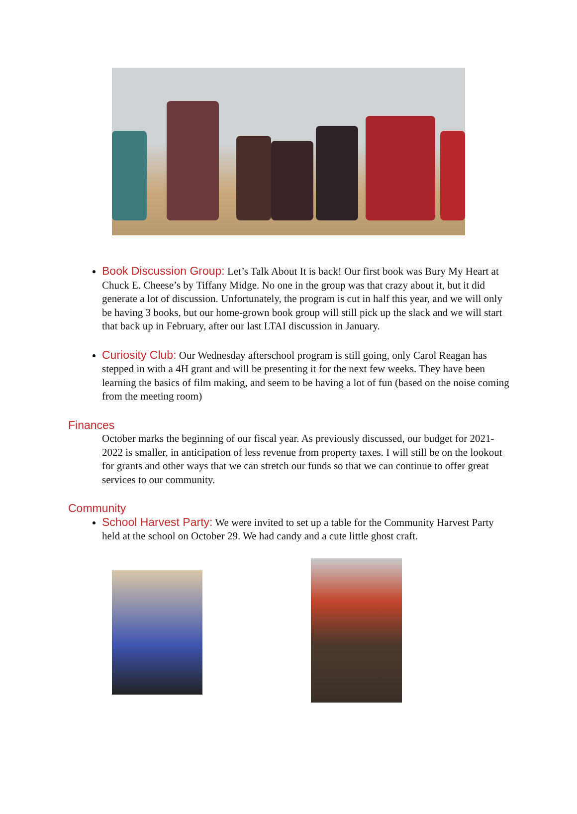Book Discussion Group: Let’s Talk About It is back! Our first book was Bury My Heart at Chuck E. Cheese’s by Tiffany Midge. No one in the group was that crazy about it, but it did generate a lot of discussion. Unfortunately, the program is cut in half this year, and we will only be having 3 books, but our home-grown book group will still pick up the slack and we will start that back up in February, after our last LTAI discussion in January.
Curiosity Club: Our Wednesday afterschool program is still going, only Carol Reagan has stepped in with a 4H grant and will be presenting it for the next few weeks. They have been learning the basics of film making, and seem to be having a lot of fun (based on the noise coming from the meeting room)
Finances
October marks the beginning of our fiscal year. As previously discussed, our budget for 2021-2022 is smaller, in anticipation of less revenue from property taxes. I will still be on the lookout for grants and other ways that we can stretch our funds so that we can continue to offer great services to our community.
Community
School Harvest Party: We were invited to set up a table for the Community Harvest Party held at the school on October 29. We had candy and a cute little ghost craft.